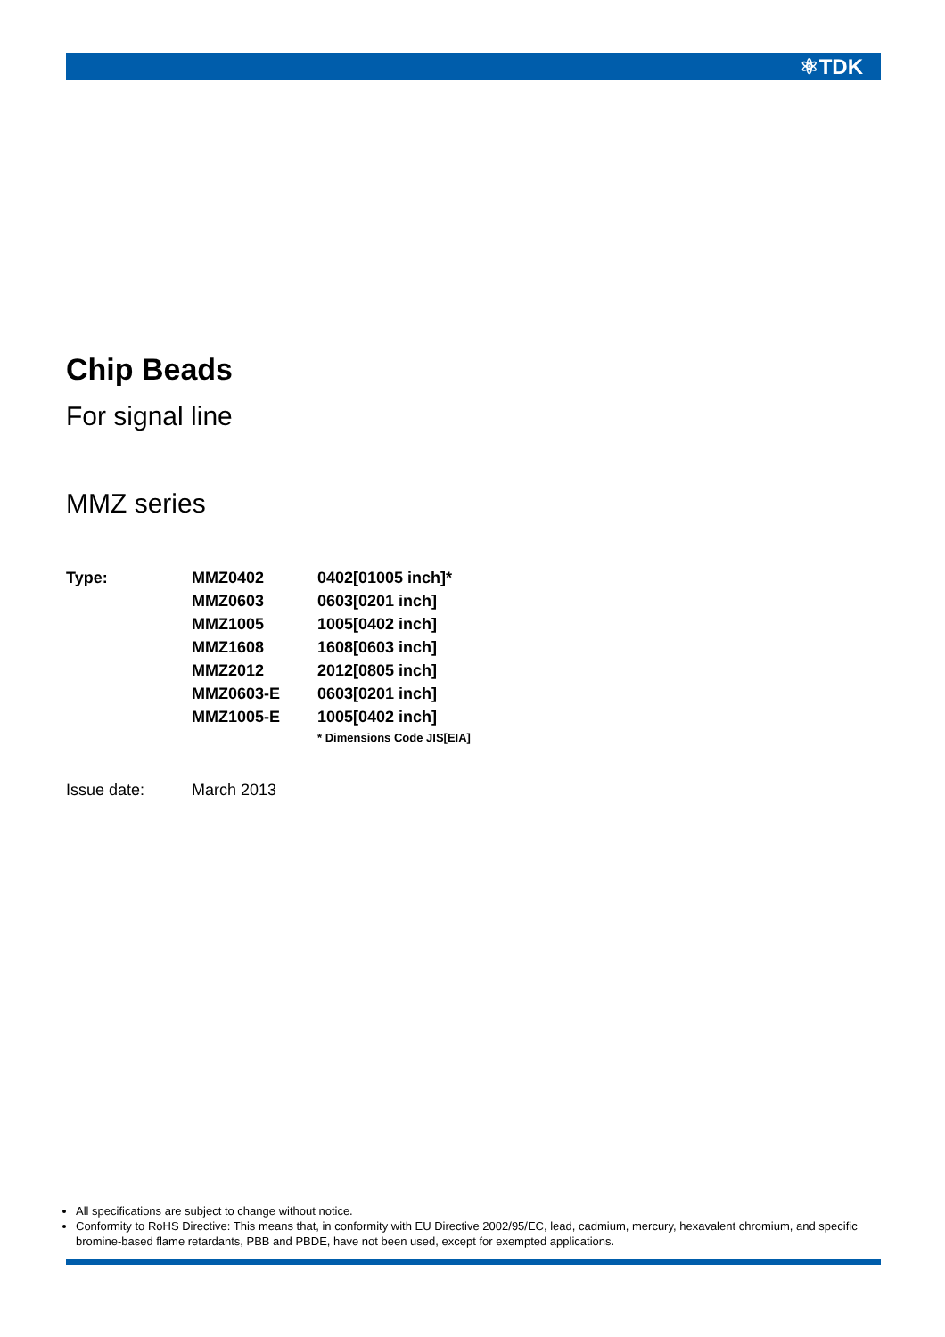⚛TDK
Chip Beads
For signal line
MMZ series
| Type: | MMZ0402 | 0402[01005 inch]* |
| | MMZ0603 | 0603[0201 inch] |
| | MMZ1005 | 1005[0402 inch] |
| | MMZ1608 | 1608[0603 inch] |
| | MMZ2012 | 2012[0805 inch] |
| | MMZ0603-E | 0603[0201 inch] |
| | MMZ1005-E | 1005[0402 inch] |
| | | * Dimensions Code JIS[EIA] |
| Issue date: | March 2013 |
All specifications are subject to change without notice.
Conformity to RoHS Directive: This means that, in conformity with EU Directive 2002/95/EC, lead, cadmium, mercury, hexavalent chromium, and specific bromine-based flame retardants, PBB and PBDE, have not been used, except for exempted applications.